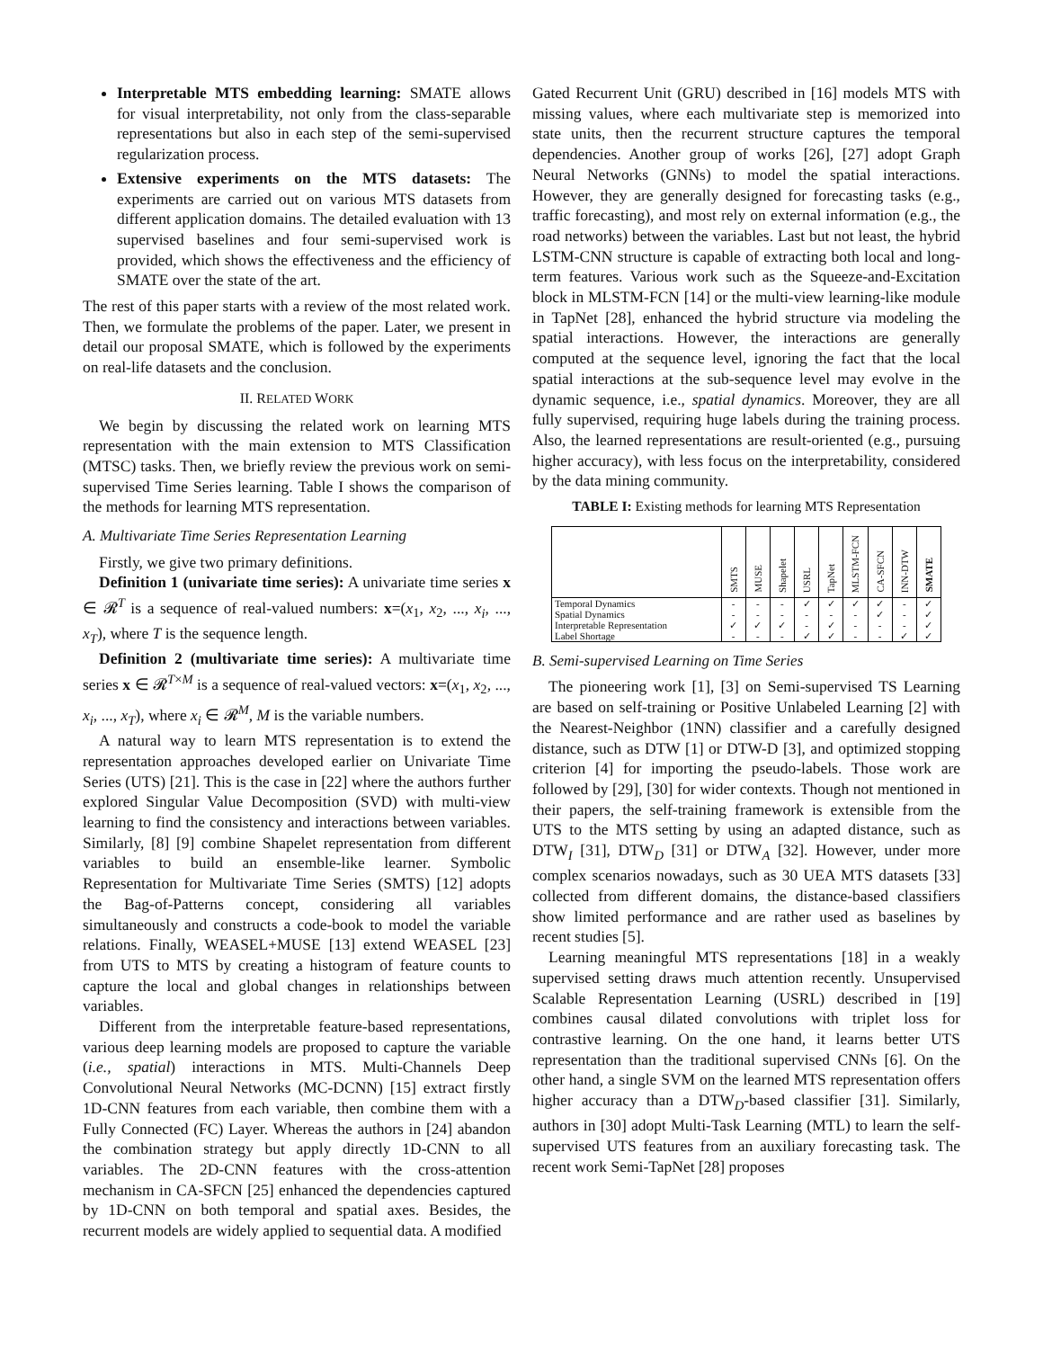Interpretable MTS embedding learning: SMATE allows for visual interpretability, not only from the class-separable representations but also in each step of the semi-supervised regularization process.
Extensive experiments on the MTS datasets: The experiments are carried out on various MTS datasets from different application domains. The detailed evaluation with 13 supervised baselines and four semi-supervised work is provided, which shows the effectiveness and the efficiency of SMATE over the state of the art.
The rest of this paper starts with a review of the most related work. Then, we formulate the problems of the paper. Later, we present in detail our proposal SMATE, which is followed by the experiments on real-life datasets and the conclusion.
II. RELATED WORK
We begin by discussing the related work on learning MTS representation with the main extension to MTS Classification (MTSC) tasks. Then, we briefly review the previous work on semi-supervised Time Series learning. Table I shows the comparison of the methods for learning MTS representation.
A. Multivariate Time Series Representation Learning
Firstly, we give two primary definitions.
Definition 1 (univariate time series): A univariate time series x ∈ 𝓡<sup>T</sup> is a sequence of real-valued numbers: x=(x<sub>1</sub>, x<sub>2</sub>, ..., x<sub>i</sub>, ..., x<sub>T</sub>), where T is the sequence length.
Definition 2 (multivariate time series): A multivariate time series x ∈ 𝓡<sup>T×M</sup> is a sequence of real-valued vectors: x=(x<sub>1</sub>, x<sub>2</sub>, ..., x<sub>i</sub>, ..., x<sub>T</sub>), where x<sub>i</sub> ∈ 𝓡<sup>M</sup>, M is the variable numbers.
A natural way to learn MTS representation is to extend the representation approaches developed earlier on Univariate Time Series (UTS) [21]. This is the case in [22] where the authors further explored Singular Value Decomposition (SVD) with multi-view learning to find the consistency and interactions between variables. Similarly, [8] [9] combine Shapelet representation from different variables to build an ensemble-like learner. Symbolic Representation for Multivariate Time Series (SMTS) [12] adopts the Bag-of-Patterns concept, considering all variables simultaneously and constructs a code-book to model the variable relations. Finally, WEASEL+MUSE [13] extend WEASEL [23] from UTS to MTS by creating a histogram of feature counts to capture the local and global changes in relationships between variables.
Different from the interpretable feature-based representations, various deep learning models are proposed to capture the variable (i.e., spatial) interactions in MTS. Multi-Channels Deep Convolutional Neural Networks (MC-DCNN) [15] extract firstly 1D-CNN features from each variable, then combine them with a Fully Connected (FC) Layer. Whereas the authors in [24] abandon the combination strategy but apply directly 1D-CNN to all variables. The 2D-CNN features with the cross-attention mechanism in CA-SFCN [25] enhanced the dependencies captured by 1D-CNN on both temporal and spatial axes. Besides, the recurrent models are widely applied to sequential data. A modified
Gated Recurrent Unit (GRU) described in [16] models MTS with missing values, where each multivariate step is memorized into state units, then the recurrent structure captures the temporal dependencies. Another group of works [26], [27] adopt Graph Neural Networks (GNNs) to model the spatial interactions. However, they are generally designed for forecasting tasks (e.g., traffic forecasting), and most rely on external information (e.g., the road networks) between the variables. Last but not least, the hybrid LSTM-CNN structure is capable of extracting both local and long-term features. Various work such as the Squeeze-and-Excitation block in MLSTM-FCN [14] or the multi-view learning-like module in TapNet [28], enhanced the hybrid structure via modeling the spatial interactions. However, the interactions are generally computed at the sequence level, ignoring the fact that the local spatial interactions at the sub-sequence level may evolve in the dynamic sequence, i.e., spatial dynamics. Moreover, they are all fully supervised, requiring huge labels during the training process. Also, the learned representations are result-oriented (e.g., pursuing higher accuracy), with less focus on the interpretability, considered by the data mining community.
TABLE I: Existing methods for learning MTS Representation
| | SMTS | MUSE | Shapelet | USRL | TapNet | MLSTM-FCN | CA-SFCN | INN-DTW | SMATE |
| --- | --- | --- | --- | --- | --- | --- | --- | --- | --- |
| Temporal Dynamics | - | - | - | ✓ | ✓ | ✓ | ✓ | - | ✓ |
| Spatial Dynamics | - | - | - | - | - | - | ✓ | - | ✓ |
| Interpretable Representation | ✓ | ✓ | ✓ | - | ✓ | - | - | - | ✓ |
| Label Shortage | - | - | - | ✓ | ✓ | - | - | ✓ | ✓ |
B. Semi-supervised Learning on Time Series
The pioneering work [1], [3] on Semi-supervised TS Learning are based on self-training or Positive Unlabeled Learning [2] with the Nearest-Neighbor (1NN) classifier and a carefully designed distance, such as DTW [1] or DTW-D [3], and optimized stopping criterion [4] for importing the pseudo-labels. Those work are followed by [29], [30] for wider contexts. Though not mentioned in their papers, the self-training framework is extensible from the UTS to the MTS setting by using an adapted distance, such as DTW<sub>I</sub> [31], DTW<sub>D</sub> [31] or DTW<sub>A</sub> [32]. However, under more complex scenarios nowadays, such as 30 UEA MTS datasets [33] collected from different domains, the distance-based classifiers show limited performance and are rather used as baselines by recent studies [5].
Learning meaningful MTS representations [18] in a weakly supervised setting draws much attention recently. Unsupervised Scalable Representation Learning (USRL) described in [19] combines causal dilated convolutions with triplet loss for contrastive learning. On the one hand, it learns better UTS representation than the traditional supervised CNNs [6]. On the other hand, a single SVM on the learned MTS representation offers higher accuracy than a DTW<sub>D</sub>-based classifier [31]. Similarly, authors in [30] adopt Multi-Task Learning (MTL) to learn the self-supervised UTS features from an auxiliary forecasting task. The recent work Semi-TapNet [28] proposes